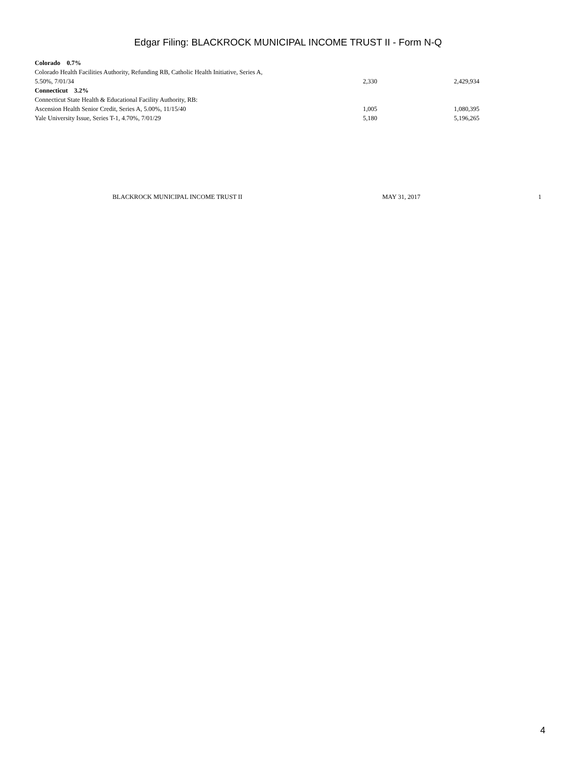Edgar Filing: BLACKROCK MUNICIPAL INCOME TRUST II - Form N-Q
| Colorado 0.7% | | |
| Colorado Health Facilities Authority, Refunding RB, Catholic Health Initiative, Series A, 5.50%, 7/01/34 | 2,330 | 2,429,934 |
| Connecticut 3.2% | | |
| Connecticut State Health & Educational Facility Authority, RB: | | |
| Ascension Health Senior Credit, Series A, 5.00%, 11/15/40 | 1,005 | 1,080,395 |
| Yale University Issue, Series T-1, 4.70%, 7/01/29 | 5,180 | 5,196,265 |
BLACKROCK MUNICIPAL INCOME TRUST II MAY 31, 2017 1
4